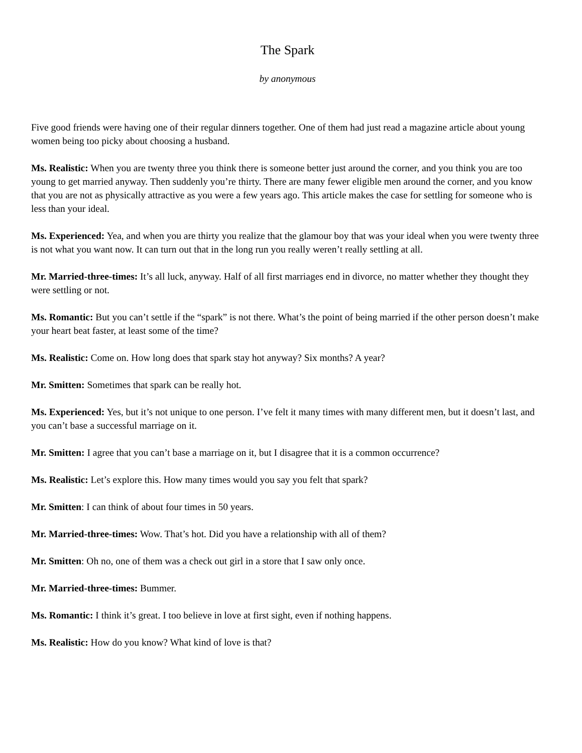The Spark
by anonymous
Five good friends were having one of their regular dinners together. One of them had just read a magazine article about young women being too picky about choosing a husband.
Ms. Realistic: When you are twenty three you think there is someone better just around the corner, and you think you are too young to get married anyway. Then suddenly you’re thirty. There are many fewer eligible men around the corner, and you know that you are not as physically attractive as you were a few years ago. This article makes the case for settling for someone who is less than your ideal.
Ms. Experienced: Yea, and when you are thirty you realize that the glamour boy that was your ideal when you were twenty three is not what you want now. It can turn out that in the long run you really weren’t really settling at all.
Mr. Married-three-times: It’s all luck, anyway. Half of all first marriages end in divorce, no matter whether they thought they were settling or not.
Ms. Romantic: But you can’t settle if the “spark” is not there. What’s the point of being married if the other person doesn’t make your heart beat faster, at least some of the time?
Ms. Realistic: Come on. How long does that spark stay hot anyway? Six months? A year?
Mr. Smitten: Sometimes that spark can be really hot.
Ms. Experienced: Yes, but it’s not unique to one person. I’ve felt it many times with many different men, but it doesn’t last, and you can’t base a successful marriage on it.
Mr. Smitten: I agree that you can’t base a marriage on it, but I disagree that it is a common occurrence?
Ms. Realistic: Let’s explore this. How many times would you say you felt that spark?
Mr. Smitten: I can think of about four times in 50 years.
Mr. Married-three-times: Wow. That’s hot. Did you have a relationship with all of them?
Mr. Smitten: Oh no, one of them was a check out girl in a store that I saw only once.
Mr. Married-three-times: Bummer.
Ms. Romantic: I think it’s great. I too believe in love at first sight, even if nothing happens.
Ms. Realistic: How do you know? What kind of love is that?